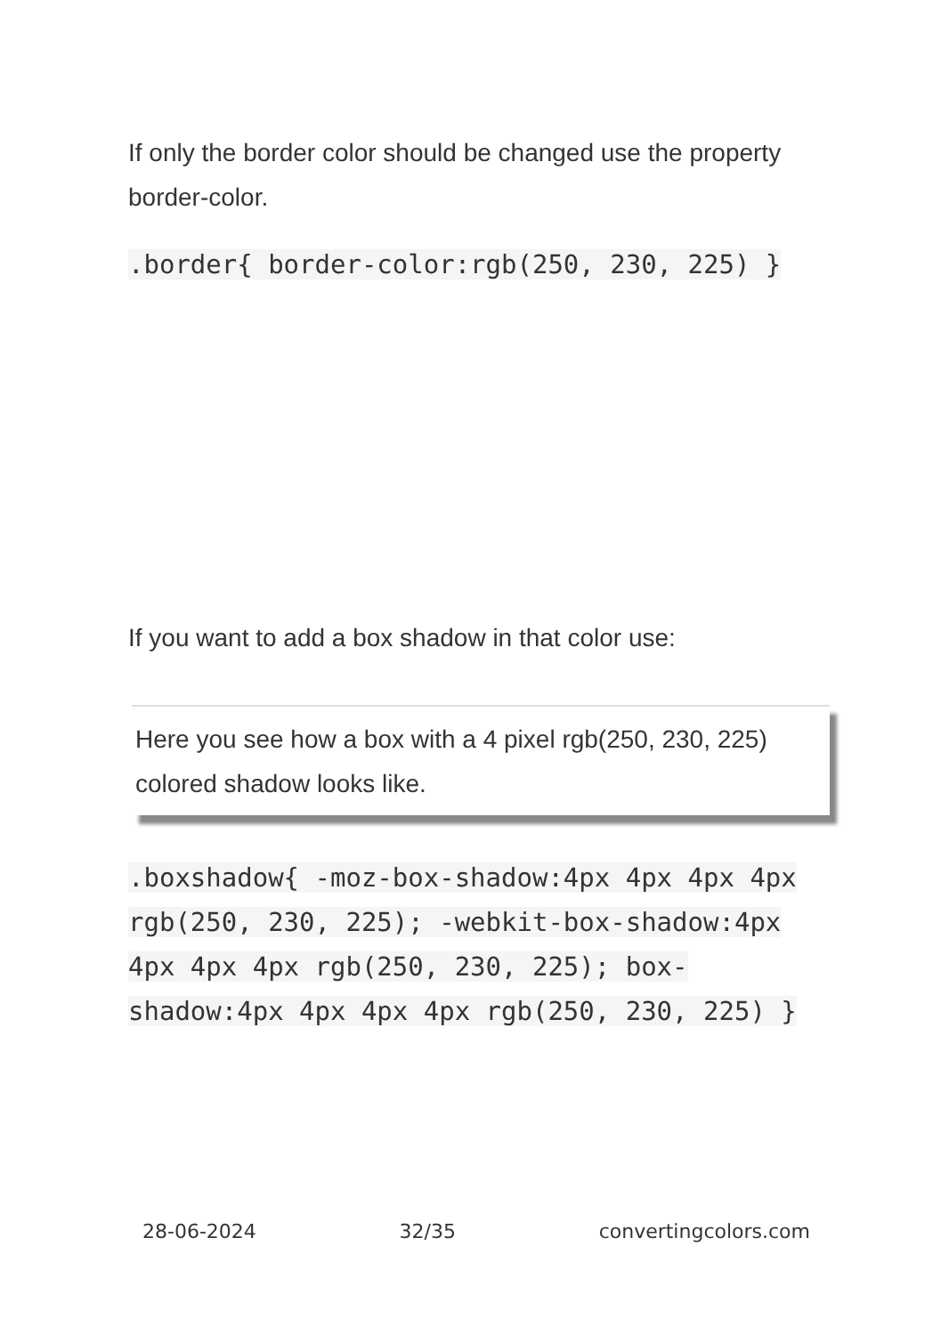If only the border color should be changed use the property border-color.
.border{ border-color:rgb(250, 230, 225) }
If you want to add a box shadow in that color use:
Here you see how a box with a 4 pixel rgb(250, 230, 225) colored shadow looks like.
.boxshadow{ -moz-box-shadow:4px 4px 4px 4px rgb(250, 230, 225); -webkit-box-shadow:4px 4px 4px 4px rgb(250, 230, 225); box-shadow:4px 4px 4px 4px rgb(250, 230, 225) }
28-06-2024 32/35 convertingcolors.com